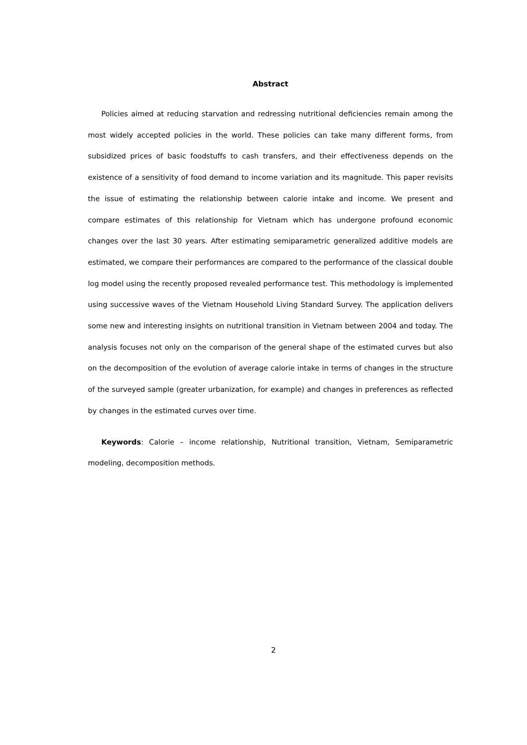Abstract
Policies aimed at reducing starvation and redressing nutritional deficiencies remain among the most widely accepted policies in the world. These policies can take many different forms, from subsidized prices of basic foodstuffs to cash transfers, and their effectiveness depends on the existence of a sensitivity of food demand to income variation and its magnitude. This paper revisits the issue of estimating the relationship between calorie intake and income. We present and compare estimates of this relationship for Vietnam which has undergone profound economic changes over the last 30 years. After estimating semiparametric generalized additive models are estimated, we compare their performances are compared to the performance of the classical double log model using the recently proposed revealed performance test. This methodology is implemented using successive waves of the Vietnam Household Living Standard Survey. The application delivers some new and interesting insights on nutritional transition in Vietnam between 2004 and today. The analysis focuses not only on the comparison of the general shape of the estimated curves but also on the decomposition of the evolution of average calorie intake in terms of changes in the structure of the surveyed sample (greater urbanization, for example) and changes in preferences as reflected by changes in the estimated curves over time.
Keywords: Calorie – income relationship, Nutritional transition, Vietnam, Semiparametric modeling, decomposition methods.
2